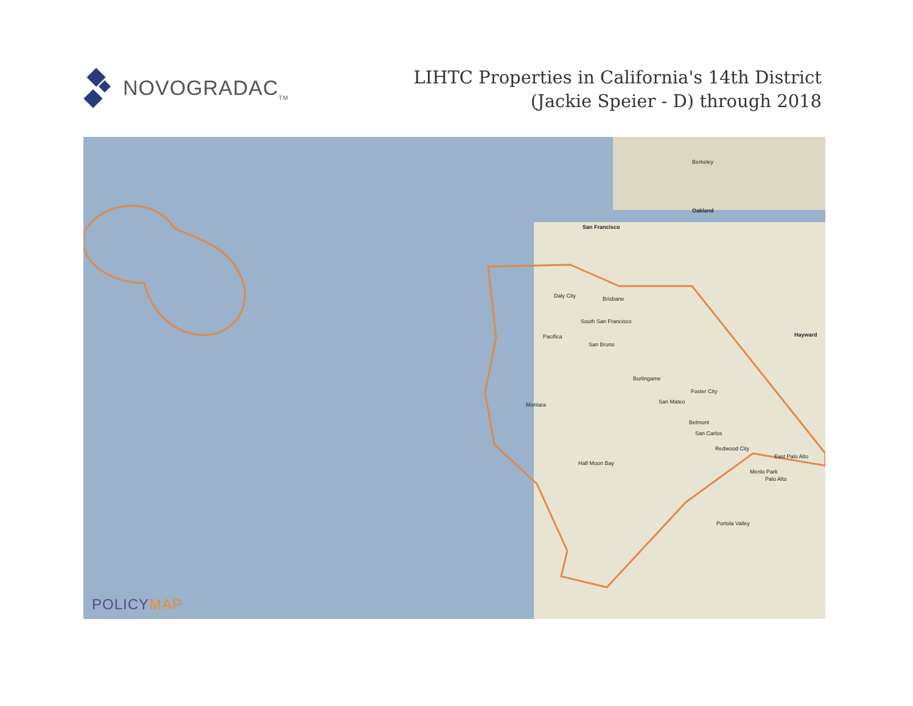NOVOGRADAC<sub>TM</sub>
LIHTC Properties in California's 14th District
(Jackie Speier - D) through 2018
San Francisco
Oakland
Berkeley
Daly City Brisbane
South San Francisco
Pacifica
San Bruno
Burlingame
San Mateo
Foster City
Montara
Belmont
San Carlos
Redwood City
Half Moon Bay
East Palo Alto
Menlo Park
Palo Alto
Portola Valley
Hayward
POLICYMAP